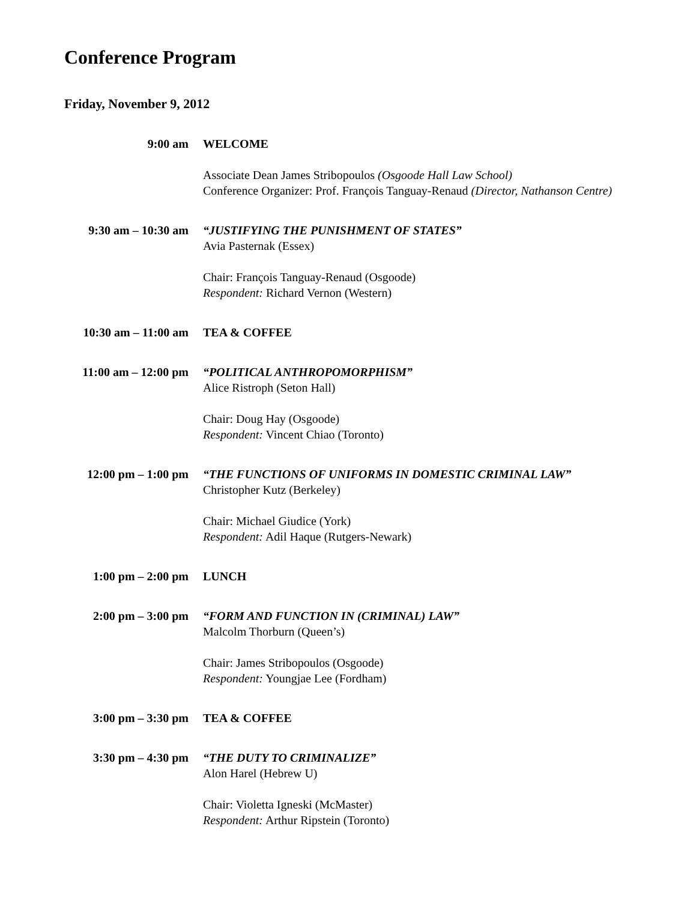Conference Program
Friday, November 9, 2012
9:00 am WELCOME
Associate Dean James Stribopoulos (Osgoode Hall Law School)
Conference Organizer: Prof. François Tanguay-Renaud (Director, Nathanson Centre)
9:30 am – 10:30 am
“JUSTIFYING THE PUNISHMENT OF STATES”
Avia Pasternak (Essex)
Chair: François Tanguay-Renaud (Osgoode)
Respondent: Richard Vernon (Western)
10:30 am – 11:00 am
TEA & COFFEE
11:00 am – 12:00 pm
“POLITICAL ANTHROPOMORPHISM”
Alice Ristroph (Seton Hall)
Chair: Doug Hay (Osgoode)
Respondent: Vincent Chiao (Toronto)
12:00 pm – 1:00 pm
“THE FUNCTIONS OF UNIFORMS IN DOMESTIC CRIMINAL LAW”
Christopher Kutz (Berkeley)
Chair: Michael Giudice (York)
Respondent: Adil Haque (Rutgers-Newark)
1:00 pm – 2:00 pm LUNCH
2:00 pm – 3:00 pm “FORM AND FUNCTION IN (CRIMINAL) LAW”
Malcolm Thorburn (Queen’s)
Chair: James Stribopoulos (Osgoode)
Respondent: Youngjae Lee (Fordham)
3:00 pm – 3:30 pm TEA & COFFEE
3:30 pm – 4:30 pm “THE DUTY TO CRIMINALIZE”
Alon Harel (Hebrew U)
Chair: Violetta Igneski (McMaster)
Respondent: Arthur Ripstein (Toronto)